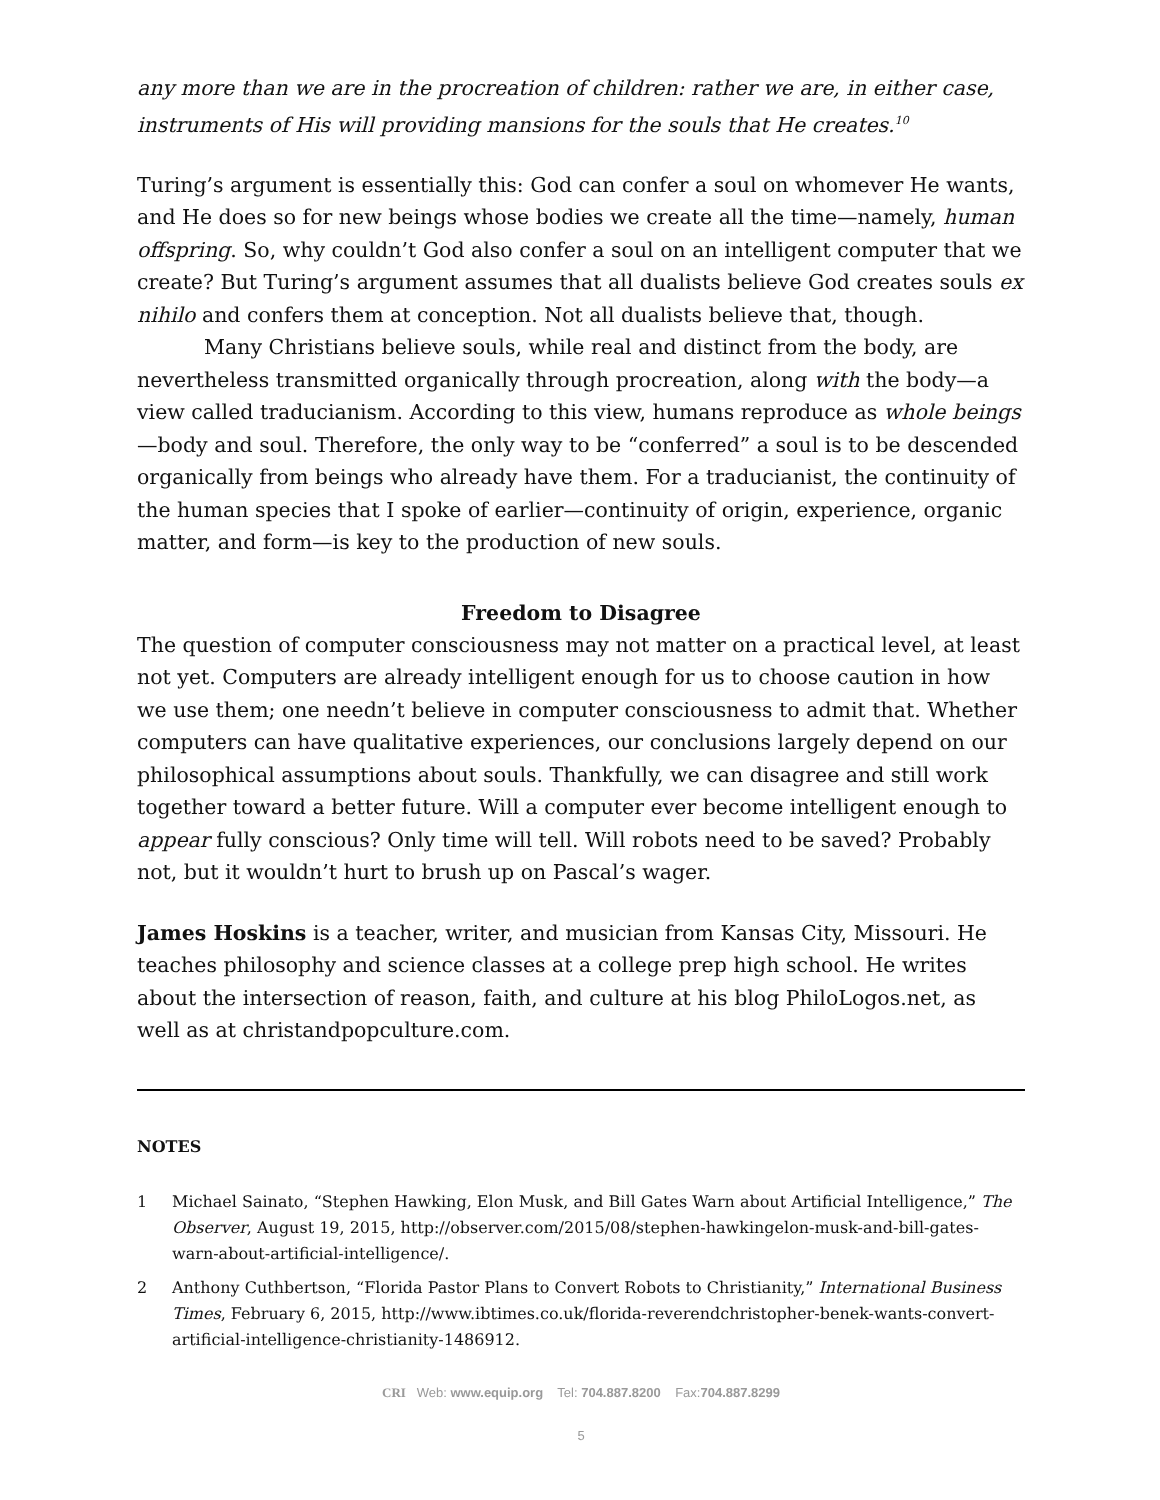any more than we are in the procreation of children: rather we are, in either case, instruments of His will providing mansions for the souls that He creates.<sup>10</sup>
Turing’s argument is essentially this: God can confer a soul on whomever He wants, and He does so for new beings whose bodies we create all the time—namely, human offspring. So, why couldn’t God also confer a soul on an intelligent computer that we create? But Turing’s argument assumes that all dualists believe God creates souls ex nihilo and confers them at conception. Not all dualists believe that, though.
Many Christians believe souls, while real and distinct from the body, are nevertheless transmitted organically through procreation, along with the body—a view called traducianism. According to this view, humans reproduce as whole beings—body and soul. Therefore, the only way to be “conferred” a soul is to be descended organically from beings who already have them. For a traducianist, the continuity of the human species that I spoke of earlier—continuity of origin, experience, organic matter, and form—is key to the production of new souls.
Freedom to Disagree
The question of computer consciousness may not matter on a practical level, at least not yet. Computers are already intelligent enough for us to choose caution in how we use them; one needn’t believe in computer consciousness to admit that. Whether computers can have qualitative experiences, our conclusions largely depend on our philosophical assumptions about souls. Thankfully, we can disagree and still work together toward a better future. Will a computer ever become intelligent enough to appear fully conscious? Only time will tell. Will robots need to be saved? Probably not, but it wouldn’t hurt to brush up on Pascal’s wager.
James Hoskins is a teacher, writer, and musician from Kansas City, Missouri. He teaches philosophy and science classes at a college prep high school. He writes about the intersection of reason, faith, and culture at his blog PhiloLogos.net, as well as at christandpopculture.com.
NOTES
1 Michael Sainato, “Stephen Hawking, Elon Musk, and Bill Gates Warn about Artificial Intelligence,” The Observer, August 19, 2015, http://observer.com/2015/08/stephen-hawkingelon-musk-and-bill-gates-warn-about-artificial-intelligence/.
2 Anthony Cuthbertson, “Florida Pastor Plans to Convert Robots to Christianity,” International Business Times, February 6, 2015, http://www.ibtimes.co.uk/florida-reverendchristopher-benek-wants-convert-artificial-intelligence-christianity-1486912.
CRI Web: www.equip.org Tel: 704.887.8200 Fax:704.887.8299
5